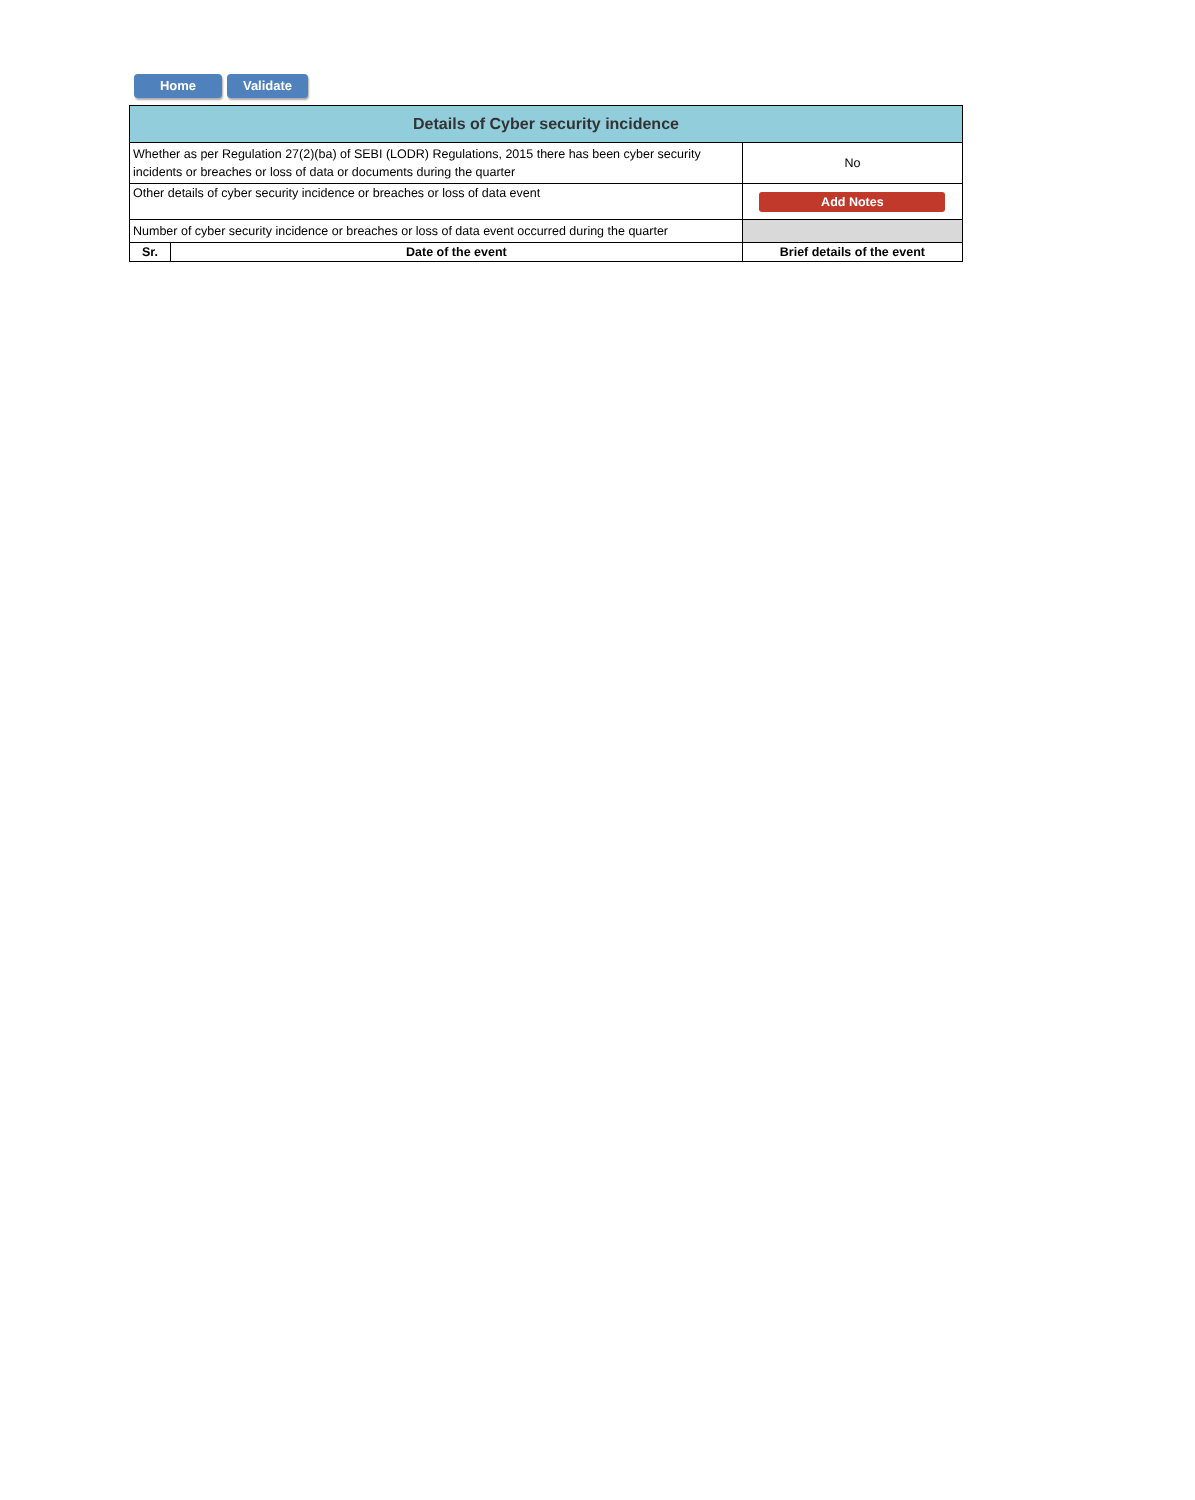Home Validate
| Details of Cyber security incidence | | |
| --- | --- | --- |
| Whether as per Regulation 27(2)(ba) of SEBI (LODR) Regulations, 2015 there has been cyber security incidents or breaches or loss of data or documents during the quarter | | No |
| Other details of cyber security incidence or breaches or loss of data event | | Add Notes |
| Number of cyber security incidence or breaches or loss of data event occurred during the quarter | | |
| Sr. | Date of the event | Brief details of the event |